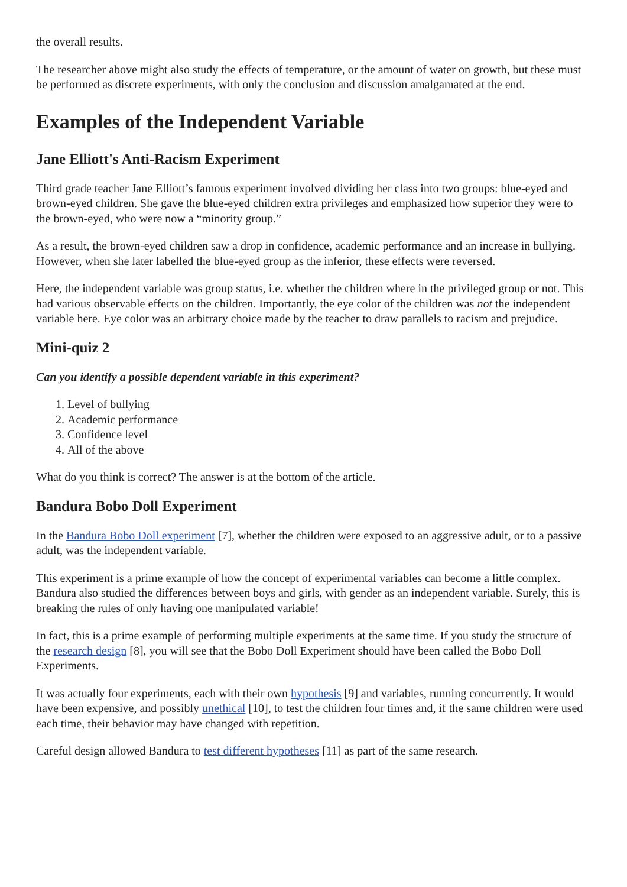the overall results.
The researcher above might also study the effects of temperature, or the amount of water on growth, but these must be performed as discrete experiments, with only the conclusion and discussion amalgamated at the end.
Examples of the Independent Variable
Jane Elliott's Anti-Racism Experiment
Third grade teacher Jane Elliott’s famous experiment involved dividing her class into two groups: blue-eyed and brown-eyed children. She gave the blue-eyed children extra privileges and emphasized how superior they were to the brown-eyed, who were now a “minority group.”
As a result, the brown-eyed children saw a drop in confidence, academic performance and an increase in bullying. However, when she later labelled the blue-eyed group as the inferior, these effects were reversed.
Here, the independent variable was group status, i.e. whether the children where in the privileged group or not. This had various observable effects on the children. Importantly, the eye color of the children was not the independent variable here. Eye color was an arbitrary choice made by the teacher to draw parallels to racism and prejudice.
Mini-quiz 2
Can you identify a possible dependent variable in this experiment?
1. Level of bullying
2. Academic performance
3. Confidence level
4. All of the above
What do you think is correct? The answer is at the bottom of the article.
Bandura Bobo Doll Experiment
In the Bandura Bobo Doll experiment [7], whether the children were exposed to an aggressive adult, or to a passive adult, was the independent variable.
This experiment is a prime example of how the concept of experimental variables can become a little complex. Bandura also studied the differences between boys and girls, with gender as an independent variable. Surely, this is breaking the rules of only having one manipulated variable!
In fact, this is a prime example of performing multiple experiments at the same time. If you study the structure of the research design [8], you will see that the Bobo Doll Experiment should have been called the Bobo Doll Experiments.
It was actually four experiments, each with their own hypothesis [9] and variables, running concurrently. It would have been expensive, and possibly unethical [10], to test the children four times and, if the same children were used each time, their behavior may have changed with repetition.
Careful design allowed Bandura to test different hypotheses [11] as part of the same research.